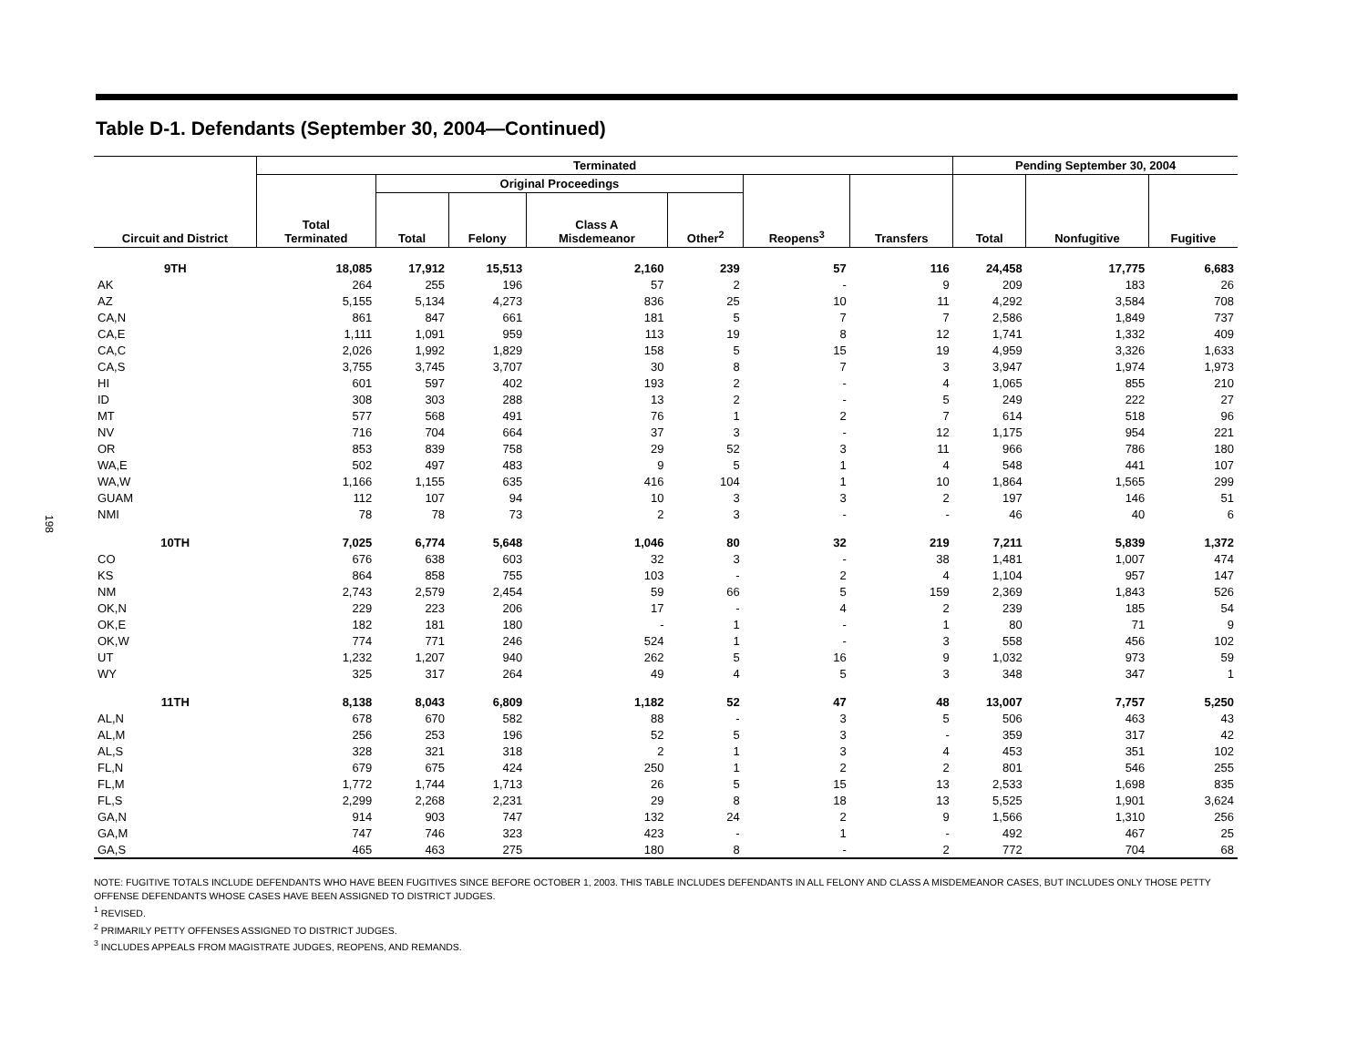198
Table D-1. Defendants (September 30, 2004—Continued)
| Circuit and District | Terminated | | | | | | | Pending September 30, 2004 | | |
| --- | --- | --- | --- | --- | --- | --- | --- | --- | --- | --- |
| | Total Terminated | Original Proceedings | | | | Reopens<sup>3</sup> | Transfers | Total | Nonfugitive | Fugitive |
| | | Total | Felony | Class A Misdemeanor | Other<sup>2</sup> | | | | | |
| 9TH | 18,085 | 17,912 | 15,513 | 2,160 | 239 | 57 | 116 | 24,458 | 17,775 | 6,683 |
| AK | 264 | 255 | 196 | 57 | 2 | - | 9 | 209 | 183 | 26 |
| AZ | 5,155 | 5,134 | 4,273 | 836 | 25 | 10 | 11 | 4,292 | 3,584 | 708 |
| CA,N | 861 | 847 | 661 | 181 | 5 | 7 | 7 | 2,586 | 1,849 | 737 |
| CA,E | 1,111 | 1,091 | 959 | 113 | 19 | 8 | 12 | 1,741 | 1,332 | 409 |
| CA,C | 2,026 | 1,992 | 1,829 | 158 | 5 | 15 | 19 | 4,959 | 3,326 | 1,633 |
| CA,S | 3,755 | 3,745 | 3,707 | 30 | 8 | 7 | 3 | 3,947 | 1,974 | 1,973 |
| HI | 601 | 597 | 402 | 193 | 2 | - | 4 | 1,065 | 855 | 210 |
| ID | 308 | 303 | 288 | 13 | 2 | - | 5 | 249 | 222 | 27 |
| MT | 577 | 568 | 491 | 76 | 1 | 2 | 7 | 614 | 518 | 96 |
| NV | 716 | 704 | 664 | 37 | 3 | - | 12 | 1,175 | 954 | 221 |
| OR | 853 | 839 | 758 | 29 | 52 | 3 | 11 | 966 | 786 | 180 |
| WA,E | 502 | 497 | 483 | 9 | 5 | 1 | 4 | 548 | 441 | 107 |
| WA,W | 1,166 | 1,155 | 635 | 416 | 104 | 1 | 10 | 1,864 | 1,565 | 299 |
| GUAM | 112 | 107 | 94 | 10 | 3 | 3 | 2 | 197 | 146 | 51 |
| NMI | 78 | 78 | 73 | 2 | 3 | - | - | 46 | 40 | 6 |
| 10TH | 7,025 | 6,774 | 5,648 | 1,046 | 80 | 32 | 219 | 7,211 | 5,839 | 1,372 |
| CO | 676 | 638 | 603 | 32 | 3 | - | 38 | 1,481 | 1,007 | 474 |
| KS | 864 | 858 | 755 | 103 | - | 2 | 4 | 1,104 | 957 | 147 |
| NM | 2,743 | 2,579 | 2,454 | 59 | 66 | 5 | 159 | 2,369 | 1,843 | 526 |
| OK,N | 229 | 223 | 206 | 17 | - | 4 | 2 | 239 | 185 | 54 |
| OK,E | 182 | 181 | 180 | - | 1 | - | 1 | 80 | 71 | 9 |
| OK,W | 774 | 771 | 246 | 524 | 1 | - | 3 | 558 | 456 | 102 |
| UT | 1,232 | 1,207 | 940 | 262 | 5 | 16 | 9 | 1,032 | 973 | 59 |
| WY | 325 | 317 | 264 | 49 | 4 | 5 | 3 | 348 | 347 | 1 |
| 11TH | 8,138 | 8,043 | 6,809 | 1,182 | 52 | 47 | 48 | 13,007 | 7,757 | 5,250 |
| AL,N | 678 | 670 | 582 | 88 | - | 3 | 5 | 506 | 463 | 43 |
| AL,M | 256 | 253 | 196 | 52 | 5 | 3 | - | 359 | 317 | 42 |
| AL,S | 328 | 321 | 318 | 2 | 1 | 3 | 4 | 453 | 351 | 102 |
| FL,N | 679 | 675 | 424 | 250 | 1 | 2 | 2 | 801 | 546 | 255 |
| FL,M | 1,772 | 1,744 | 1,713 | 26 | 5 | 15 | 13 | 2,533 | 1,698 | 835 |
| FL,S | 2,299 | 2,268 | 2,231 | 29 | 8 | 18 | 13 | 5,525 | 1,901 | 3,624 |
| GA,N | 914 | 903 | 747 | 132 | 24 | 2 | 9 | 1,566 | 1,310 | 256 |
| GA,M | 747 | 746 | 323 | 423 | - | 1 | - | 492 | 467 | 25 |
| GA,S | 465 | 463 | 275 | 180 | 8 | - | 2 | 772 | 704 | 68 |
NOTE: FUGITIVE TOTALS INCLUDE DEFENDANTS WHO HAVE BEEN FUGITIVES SINCE BEFORE OCTOBER 1, 2003. THIS TABLE INCLUDES DEFENDANTS IN ALL FELONY AND CLASS A MISDEMEANOR CASES, BUT INCLUDES ONLY THOSE PETTY OFFENSE DEFENDANTS WHOSE CASES HAVE BEEN ASSIGNED TO DISTRICT JUDGES.
<sup>1</sup> REVISED.
<sup>2</sup> PRIMARILY PETTY OFFENSES ASSIGNED TO DISTRICT JUDGES.
<sup>3</sup> INCLUDES APPEALS FROM MAGISTRATE JUDGES, REOPENS, AND REMANDS.